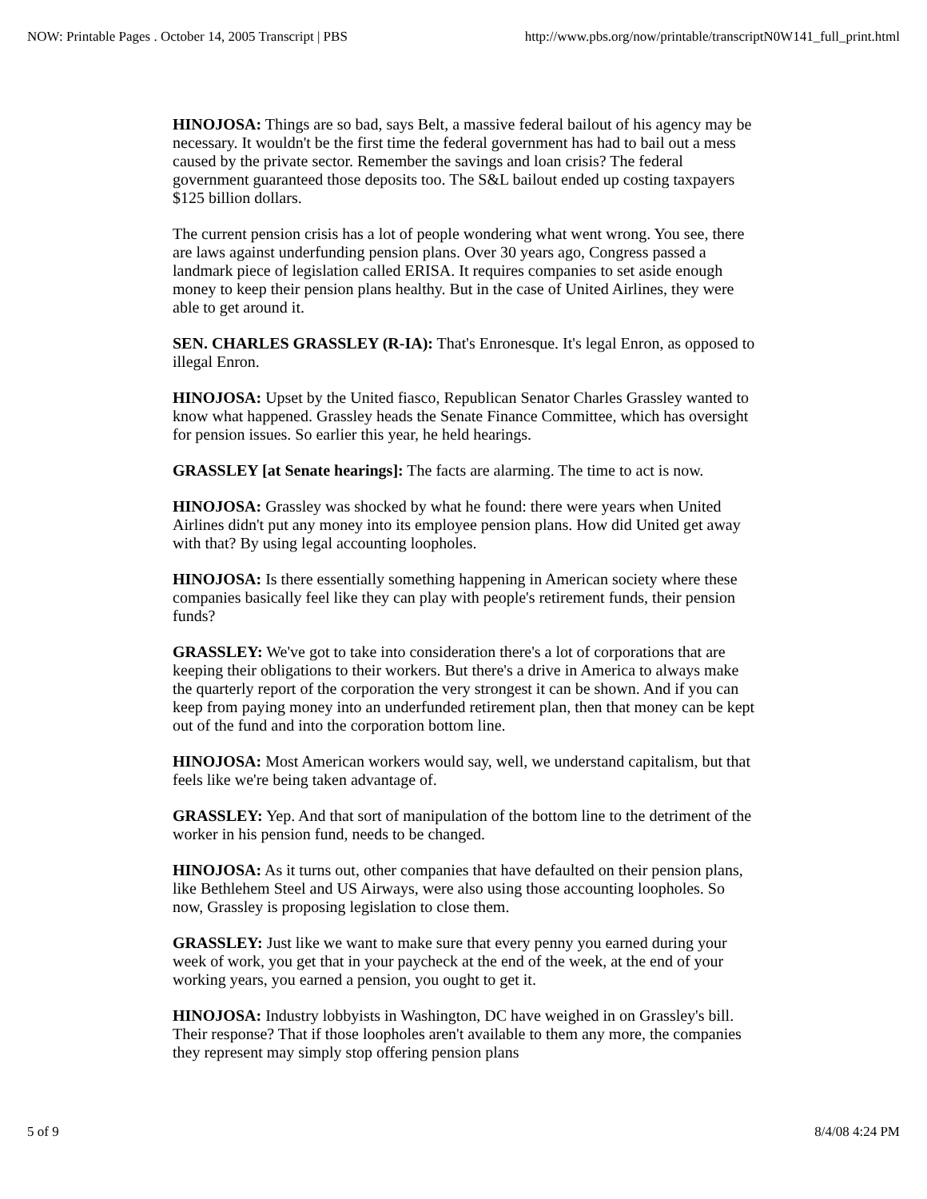NOW: Printable Pages . October 14, 2005 Transcript | PBS http://www.pbs.org/now/printable/transcriptN0W141_full_print.html
HINOJOSA: Things are so bad, says Belt, a massive federal bailout of his agency may be necessary. It wouldn't be the first time the federal government has had to bail out a mess caused by the private sector. Remember the savings and loan crisis? The federal government guaranteed those deposits too. The S&L bailout ended up costing taxpayers $125 billion dollars.
The current pension crisis has a lot of people wondering what went wrong. You see, there are laws against underfunding pension plans. Over 30 years ago, Congress passed a landmark piece of legislation called ERISA. It requires companies to set aside enough money to keep their pension plans healthy. But in the case of United Airlines, they were able to get around it.
SEN. CHARLES GRASSLEY (R-IA): That's Enronesque. It's legal Enron, as opposed to illegal Enron.
HINOJOSA: Upset by the United fiasco, Republican Senator Charles Grassley wanted to know what happened. Grassley heads the Senate Finance Committee, which has oversight for pension issues. So earlier this year, he held hearings.
GRASSLEY [at Senate hearings]: The facts are alarming. The time to act is now.
HINOJOSA: Grassley was shocked by what he found: there were years when United Airlines didn't put any money into its employee pension plans. How did United get away with that? By using legal accounting loopholes.
HINOJOSA: Is there essentially something happening in American society where these companies basically feel like they can play with people's retirement funds, their pension funds?
GRASSLEY: We've got to take into consideration there's a lot of corporations that are keeping their obligations to their workers. But there's a drive in America to always make the quarterly report of the corporation the very strongest it can be shown. And if you can keep from paying money into an underfunded retirement plan, then that money can be kept out of the fund and into the corporation bottom line.
HINOJOSA: Most American workers would say, well, we understand capitalism, but that feels like we're being taken advantage of.
GRASSLEY: Yep. And that sort of manipulation of the bottom line to the detriment of the worker in his pension fund, needs to be changed.
HINOJOSA: As it turns out, other companies that have defaulted on their pension plans, like Bethlehem Steel and US Airways, were also using those accounting loopholes. So now, Grassley is proposing legislation to close them.
GRASSLEY: Just like we want to make sure that every penny you earned during your week of work, you get that in your paycheck at the end of the week, at the end of your working years, you earned a pension, you ought to get it.
HINOJOSA: Industry lobbyists in Washington, DC have weighed in on Grassley's bill. Their response? That if those loopholes aren't available to them any more, the companies they represent may simply stop offering pension plans
5 of 9 8/4/08 4:24 PM